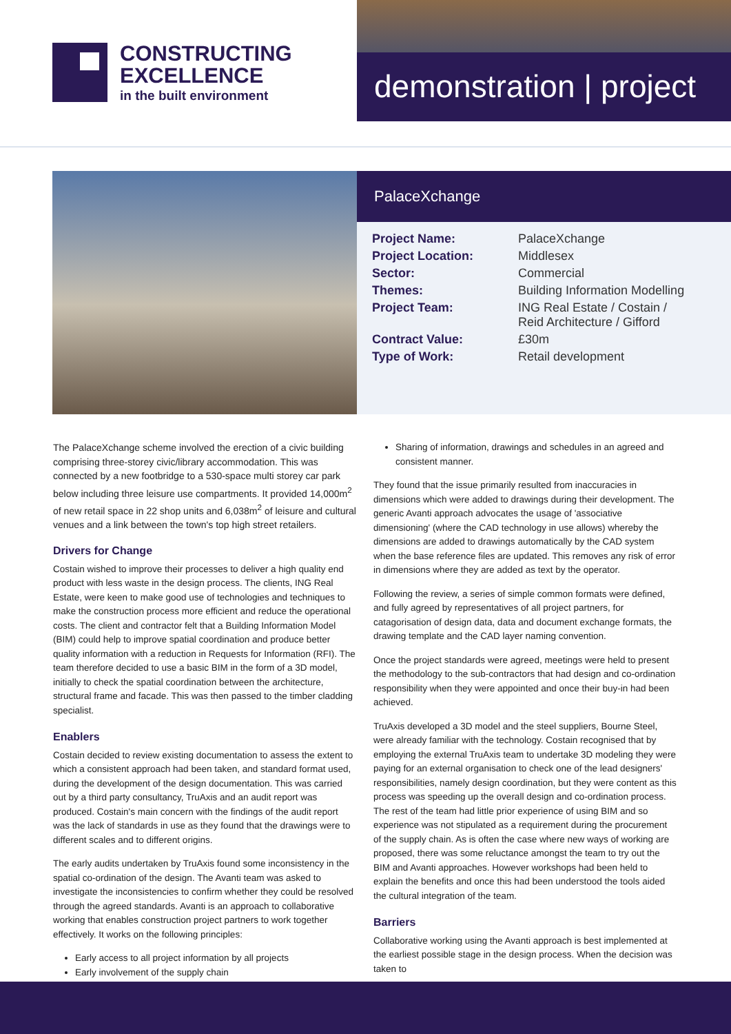CONSTRUCTING
EXCELLENCE
in the built environment
demonstration | project
PalaceXchange
| Project Name: | PalaceXchange |
| Project Location: | Middlesex |
| Sector: | Commercial |
| Themes: | Building Information Modelling |
| Project Team: | ING Real Estate / Costain / Reid Architecture / Gifford |
| Contract Value: | £30m |
| Type of Work: | Retail development |
The PalaceXchange scheme involved the erection of a civic building comprising three-storey civic/library accommodation. This was connected by a new footbridge to a 530-space multi storey car park below including three leisure use compartments. It provided 14,000m<sup>2</sup> of new retail space in 22 shop units and 6,038m<sup>2</sup> of leisure and cultural venues and a link between the town's top high street retailers.
Drivers for Change
Costain wished to improve their processes to deliver a high quality end product with less waste in the design process. The clients, ING Real Estate, were keen to make good use of technologies and techniques to make the construction process more efficient and reduce the operational costs. The client and contractor felt that a Building Information Model (BIM) could help to improve spatial coordination and produce better quality information with a reduction in Requests for Information (RFI). The team therefore decided to use a basic BIM in the form of a 3D model, initially to check the spatial coordination between the architecture, structural frame and facade. This was then passed to the timber cladding specialist.
Enablers
Costain decided to review existing documentation to assess the extent to which a consistent approach had been taken, and standard format used, during the development of the design documentation. This was carried out by a third party consultancy, TruAxis and an audit report was produced. Costain's main concern with the findings of the audit report was the lack of standards in use as they found that the drawings were to different scales and to different origins.
The early audits undertaken by TruAxis found some inconsistency in the spatial co-ordination of the design. The Avanti team was asked to investigate the inconsistencies to confirm whether they could be resolved through the agreed standards. Avanti is an approach to collaborative working that enables construction project partners to work together effectively. It works on the following principles:
Early access to all project information by all projects
Early involvement of the supply chain
Sharing of information, drawings and schedules in an agreed and consistent manner.
They found that the issue primarily resulted from inaccuracies in dimensions which were added to drawings during their development. The generic Avanti approach advocates the usage of 'associative dimensioning' (where the CAD technology in use allows) whereby the dimensions are added to drawings automatically by the CAD system when the base reference files are updated. This removes any risk of error in dimensions where they are added as text by the operator.
Following the review, a series of simple common formats were defined, and fully agreed by representatives of all project partners, for catagorisation of design data, data and document exchange formats, the drawing template and the CAD layer naming convention.
Once the project standards were agreed, meetings were held to present the methodology to the sub-contractors that had design and co-ordination responsibility when they were appointed and once their buy-in had been achieved.
TruAxis developed a 3D model and the steel suppliers, Bourne Steel, were already familiar with the technology. Costain recognised that by employing the external TruAxis team to undertake 3D modeling they were paying for an external organisation to check one of the lead designers' responsibilities, namely design coordination, but they were content as this process was speeding up the overall design and co-ordination process. The rest of the team had little prior experience of using BIM and so experience was not stipulated as a requirement during the procurement of the supply chain. As is often the case where new ways of working are proposed, there was some reluctance amongst the team to try out the BIM and Avanti approaches. However workshops had been held to explain the benefits and once this had been understood the tools aided the cultural integration of the team.
Barriers
Collaborative working using the Avanti approach is best implemented at the earliest possible stage in the design process. When the decision was taken to